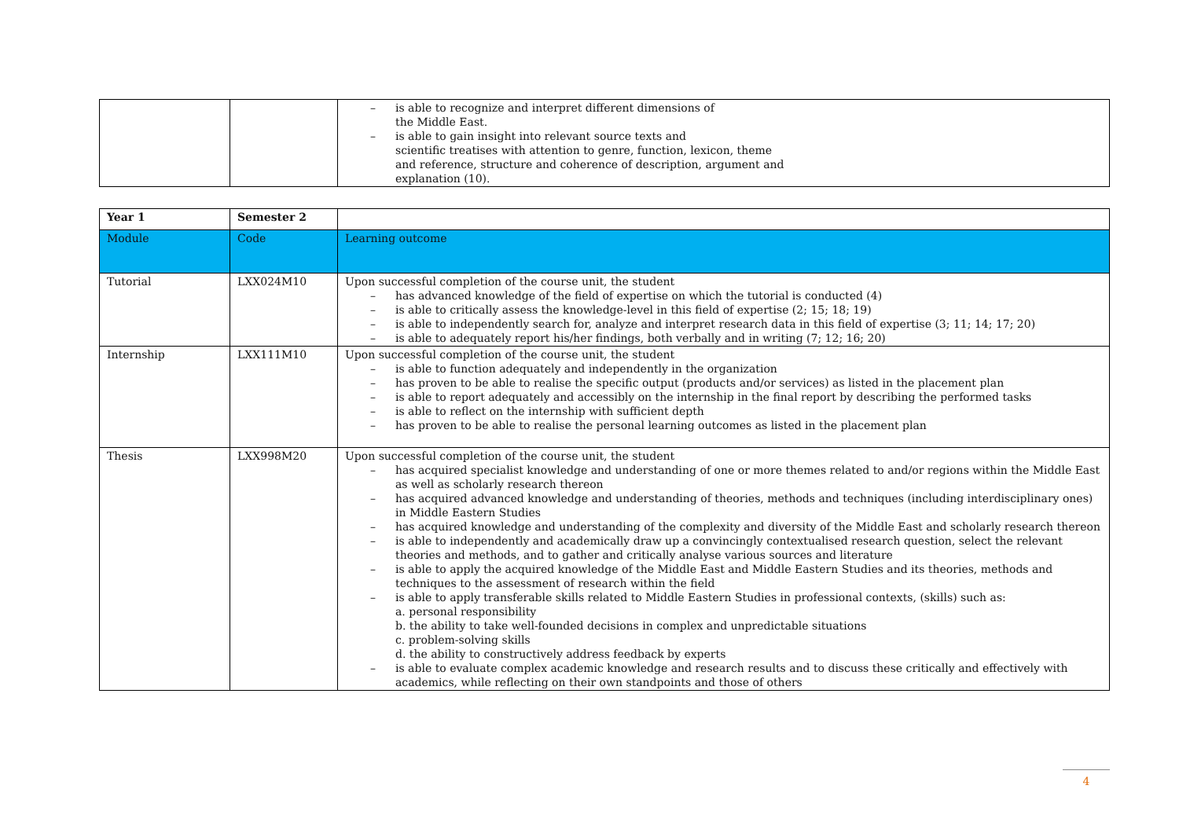| | | – is able to recognize and interpret different dimensions of the Middle East. – is able to gain insight into relevant source texts and scientific treatises with attention to genre, function, lexicon, theme and reference, structure and coherence of description, argument and explanation (10). |
| Year 1 | Semester 2 | |
| Module | Code | Learning outcome |
| Tutorial | LXX024M10 | Upon successful completion of the course unit, the student – has advanced knowledge of the field of expertise on which the tutorial is conducted (4) – is able to critically assess the knowledge-level in this field of expertise (2; 15; 18; 19) – is able to independently search for, analyze and interpret research data in this field of expertise (3; 11; 14; 17; 20) – is able to adequately report his/her findings, both verbally and in writing (7; 12; 16; 20) |
| Internship | LXX111M10 | Upon successful completion of the course unit, the student – is able to function adequately and independently in the organization – has proven to be able to realise the specific output (products and/or services) as listed in the placement plan – is able to report adequately and accessibly on the internship in the final report by describing the performed tasks – is able to reflect on the internship with sufficient depth – has proven to be able to realise the personal learning outcomes as listed in the placement plan |
| Thesis | LXX998M20 | Upon successful completion of the course unit, the student – has acquired specialist knowledge and understanding of one or more themes related to and/or regions within the Middle East as well as scholarly research thereon – has acquired advanced knowledge and understanding of theories, methods and techniques (including interdisciplinary ones) in Middle Eastern Studies – has acquired knowledge and understanding of the complexity and diversity of the Middle East and scholarly research thereon – is able to independently and academically draw up a convincingly contextualised research question, select the relevant theories and methods, and to gather and critically analyse various sources and literature – is able to apply the acquired knowledge of the Middle East and Middle Eastern Studies and its theories, methods and techniques to the assessment of research within the field – is able to apply transferable skills related to Middle Eastern Studies in professional contexts, (skills) such as: a. personal responsibility b. the ability to take well-founded decisions in complex and unpredictable situations c. problem-solving skills d. the ability to constructively address feedback by experts – is able to evaluate complex academic knowledge and research results and to discuss these critically and effectively with academics, while reflecting on their own standpoints and those of others |
4